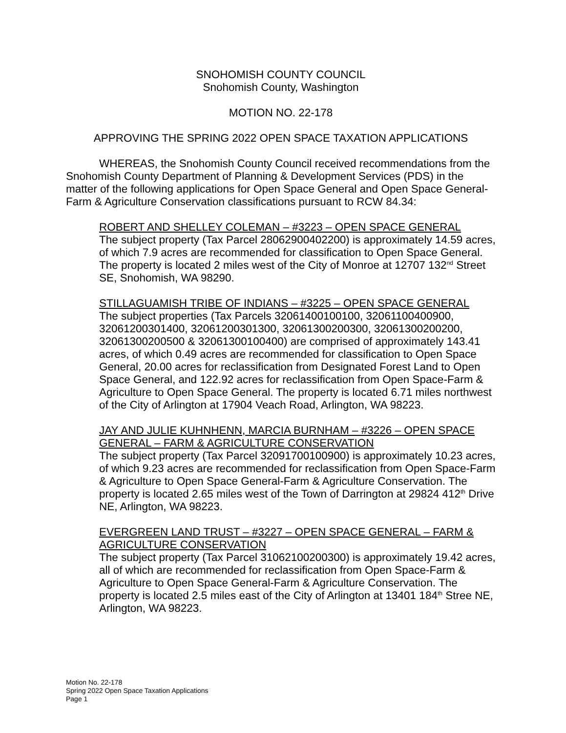SNOHOMISH COUNTY COUNCIL
Snohomish County, Washington
MOTION NO. 22-178
APPROVING THE SPRING 2022 OPEN SPACE TAXATION APPLICATIONS
WHEREAS, the Snohomish County Council received recommendations from the Snohomish County Department of Planning & Development Services (PDS) in the matter of the following applications for Open Space General and Open Space General-Farm & Agriculture Conservation classifications pursuant to RCW 84.34:
ROBERT AND SHELLEY COLEMAN – #3223 – OPEN SPACE GENERAL
The subject property (Tax Parcel 28062900402200) is approximately 14.59 acres, of which 7.9 acres are recommended for classification to Open Space General. The property is located 2 miles west of the City of Monroe at 12707 132<sup>nd</sup> Street SE, Snohomish, WA 98290.
STILLAGUAMISH TRIBE OF INDIANS – #3225 – OPEN SPACE GENERAL
The subject properties (Tax Parcels 32061400100100, 32061100400900, 32061200301400, 32061200301300, 32061300200300, 32061300200200, 32061300200500 & 32061300100400) are comprised of approximately 143.41 acres, of which 0.49 acres are recommended for classification to Open Space General, 20.00 acres for reclassification from Designated Forest Land to Open Space General, and 122.92 acres for reclassification from Open Space-Farm & Agriculture to Open Space General. The property is located 6.71 miles northwest of the City of Arlington at 17904 Veach Road, Arlington, WA 98223.
JAY AND JULIE KUHNHENN, MARCIA BURNHAM – #3226 – OPEN SPACE GENERAL – FARM & AGRICULTURE CONSERVATION
The subject property (Tax Parcel 32091700100900) is approximately 10.23 acres, of which 9.23 acres are recommended for reclassification from Open Space-Farm & Agriculture to Open Space General-Farm & Agriculture Conservation. The property is located 2.65 miles west of the Town of Darrington at 29824 412<sup>th</sup> Drive NE, Arlington, WA 98223.
EVERGREEN LAND TRUST – #3227 – OPEN SPACE GENERAL – FARM & AGRICULTURE CONSERVATION
The subject property (Tax Parcel 31062100200300) is approximately 19.42 acres, all of which are recommended for reclassification from Open Space-Farm & Agriculture to Open Space General-Farm & Agriculture Conservation. The property is located 2.5 miles east of the City of Arlington at 13401 184<sup>th</sup> Stree NE, Arlington, WA 98223.
Motion No. 22-178
Spring 2022 Open Space Taxation Applications
Page 1